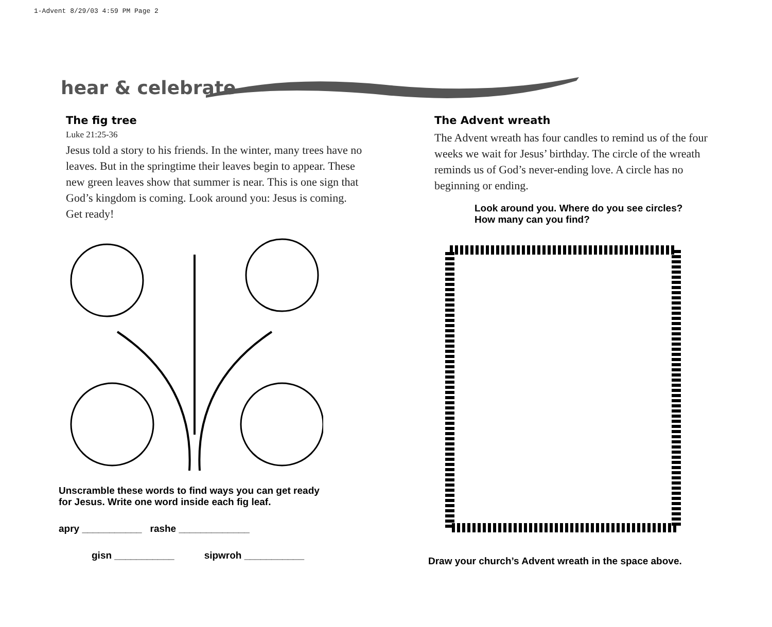1-Advent 8/29/03 4:59 PM Page 2
hear & celebrate
The fig tree
Luke 21:25-36
Jesus told a story to his friends. In the winter, many trees have no leaves. But in the springtime their leaves begin to appear. These new green leaves show that summer is near. This is one sign that God’s kingdom is coming. Look around you: Jesus is coming. Get ready!
Unscramble these words to find ways you can get ready
for Jesus. Write one word inside each fig leaf.
apry ___________ rashe _____________
gisn ___________ sipwroh ___________
The Advent wreath
The Advent wreath has four candles to remind us of the four weeks we wait for Jesus’ birthday. The circle of the wreath reminds us of God’s never-ending love. A circle has no beginning or ending.
Look around you. Where do you see circles?
How many can you find?
Draw your church’s Advent wreath in the space above.